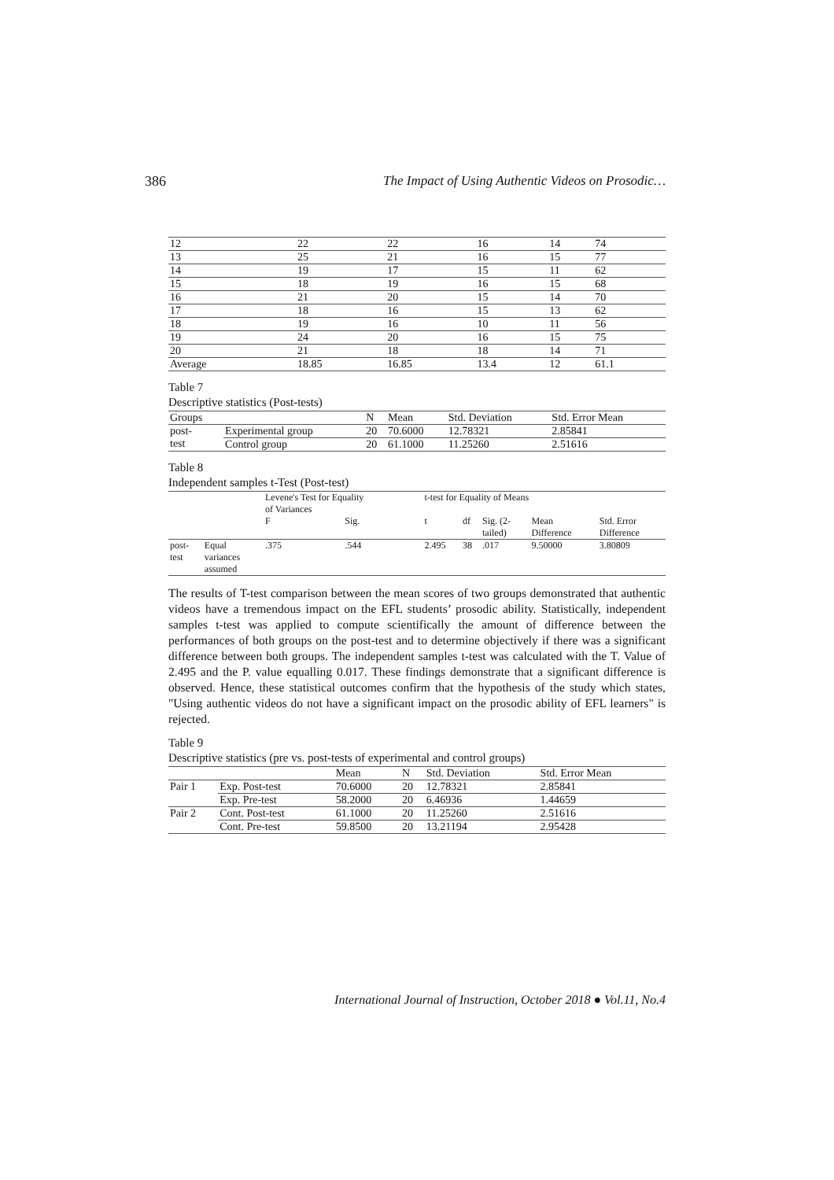386 The Impact of Using Authentic Videos on Prosodic…
| 12 | 22 | 22 | 16 | 14 | 74 |
| 13 | 25 | 21 | 16 | 15 | 77 |
| 14 | 19 | 17 | 15 | 11 | 62 |
| 15 | 18 | 19 | 16 | 15 | 68 |
| 16 | 21 | 20 | 15 | 14 | 70 |
| 17 | 18 | 16 | 15 | 13 | 62 |
| 18 | 19 | 16 | 10 | 11 | 56 |
| 19 | 24 | 20 | 16 | 15 | 75 |
| 20 | 21 | 18 | 18 | 14 | 71 |
| Average | 18.85 | 16.85 | 13.4 | 12 | 61.1 |
Table 7
Descriptive statistics (Post-tests)
| Groups | | N | Mean | Std. Deviation | Std. Error Mean |
| --- | --- | --- | --- | --- | --- |
| post- test | Experimental group | 20 | 70.6000 | 12.78321 | 2.85841 |
| | Control group | 20 | 61.1000 | 11.25260 | 2.51616 |
Table 8
Independent samples t-Test (Post-test)
| | | Levene's Test for Equality of Variances | | t-test for Equality of Means | | | | |
| | | F | Sig. | t | df | Sig. (2- tailed) | Mean Difference | Std. Error Difference |
| post- test | Equal variances assumed | .375 | .544 | 2.495 | 38 | .017 | 9.50000 | 3.80809 |
The results of T-test comparison between the mean scores of two groups demonstrated that authentic videos have a tremendous impact on the EFL students’ prosodic ability. Statistically, independent samples t-test was applied to compute scientifically the amount of difference between the performances of both groups on the post-test and to determine objectively if there was a significant difference between both groups. The independent samples t-test was calculated with the T. Value of 2.495 and the P. value equalling 0.017. These findings demonstrate that a significant difference is observed. Hence, these statistical outcomes confirm that the hypothesis of the study which states, "Using authentic videos do not have a significant impact on the prosodic ability of EFL learners" is rejected.
Table 9
Descriptive statistics (pre vs. post-tests of experimental and control groups)
| | | Mean | N | Std. Deviation | Std. Error Mean |
| --- | --- | --- | --- | --- | --- |
| Pair 1 | Exp. Post-test | 70.6000 | 20 | 12.78321 | 2.85841 |
| | Exp. Pre-test | 58.2000 | 20 | 6.46936 | 1.44659 |
| Pair 2 | Cont. Post-test | 61.1000 | 20 | 11.25260 | 2.51616 |
| | Cont. Pre-test | 59.8500 | 20 | 13.21194 | 2.95428 |
International Journal of Instruction, October 2018 ● Vol.11, No.4